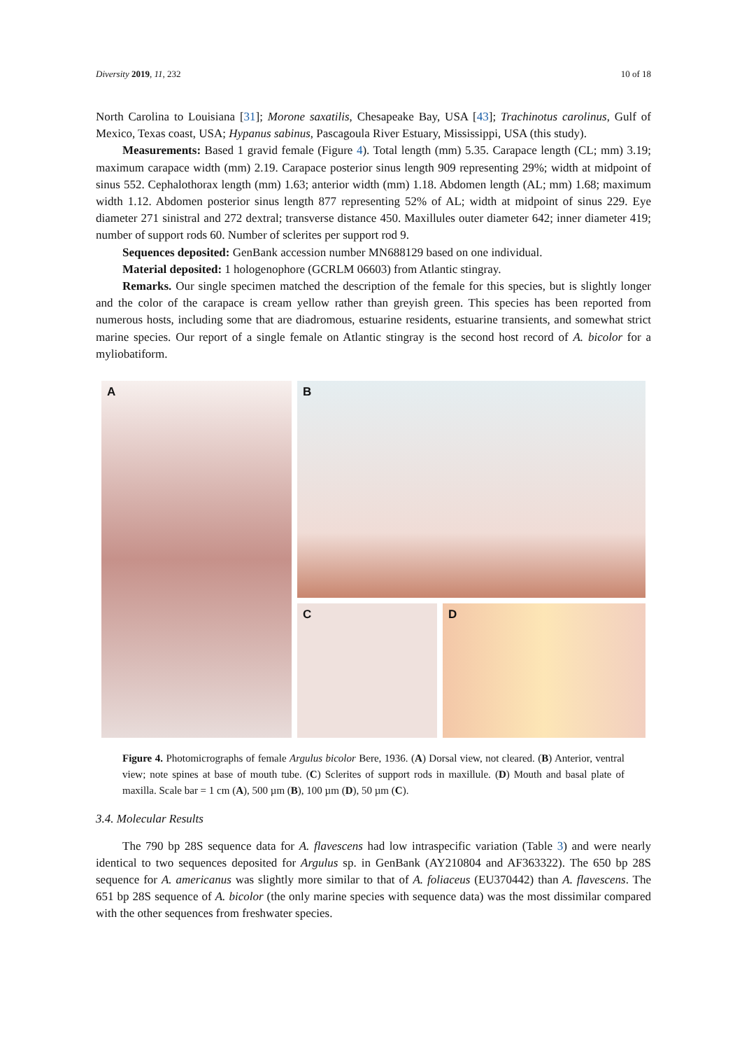Diversity 2019, 11, 232 10 of 18
North Carolina to Louisiana [31]; Morone saxatilis, Chesapeake Bay, USA [43]; Trachinotus carolinus, Gulf of Mexico, Texas coast, USA; Hypanus sabinus, Pascagoula River Estuary, Mississippi, USA (this study).
Measurements: Based 1 gravid female (Figure 4). Total length (mm) 5.35. Carapace length (CL; mm) 3.19; maximum carapace width (mm) 2.19. Carapace posterior sinus length 909 representing 29%; width at midpoint of sinus 552. Cephalothorax length (mm) 1.63; anterior width (mm) 1.18. Abdomen length (AL; mm) 1.68; maximum width 1.12. Abdomen posterior sinus length 877 representing 52% of AL; width at midpoint of sinus 229. Eye diameter 271 sinistral and 272 dextral; transverse distance 450. Maxillules outer diameter 642; inner diameter 419; number of support rods 60. Number of sclerites per support rod 9.
Sequences deposited: GenBank accession number MN688129 based on one individual.
Material deposited: 1 hologenophore (GCRLM 06603) from Atlantic stingray.
Remarks. Our single specimen matched the description of the female for this species, but is slightly longer and the color of the carapace is cream yellow rather than greyish green. This species has been reported from numerous hosts, including some that are diadromous, estuarine residents, estuarine transients, and somewhat strict marine species. Our report of a single female on Atlantic stingray is the second host record of A. bicolor for a myliobatiform.
A
B
C D
Figure 4. Photomicrographs of female Argulus bicolor Bere, 1936. (A) Dorsal view, not cleared. (B) Anterior, ventral view; note spines at base of mouth tube. (C) Sclerites of support rods in maxillule. (D) Mouth and basal plate of maxilla. Scale bar = 1 cm (A), 500 µm (B), 100 µm (D), 50 µm (C).
3.4. Molecular Results
The 790 bp 28S sequence data for A. flavescens had low intraspecific variation (Table 3) and were nearly identical to two sequences deposited for Argulus sp. in GenBank (AY210804 and AF363322). The 650 bp 28S sequence for A. americanus was slightly more similar to that of A. foliaceus (EU370442) than A. flavescens. The 651 bp 28S sequence of A. bicolor (the only marine species with sequence data) was the most dissimilar compared with the other sequences from freshwater species.